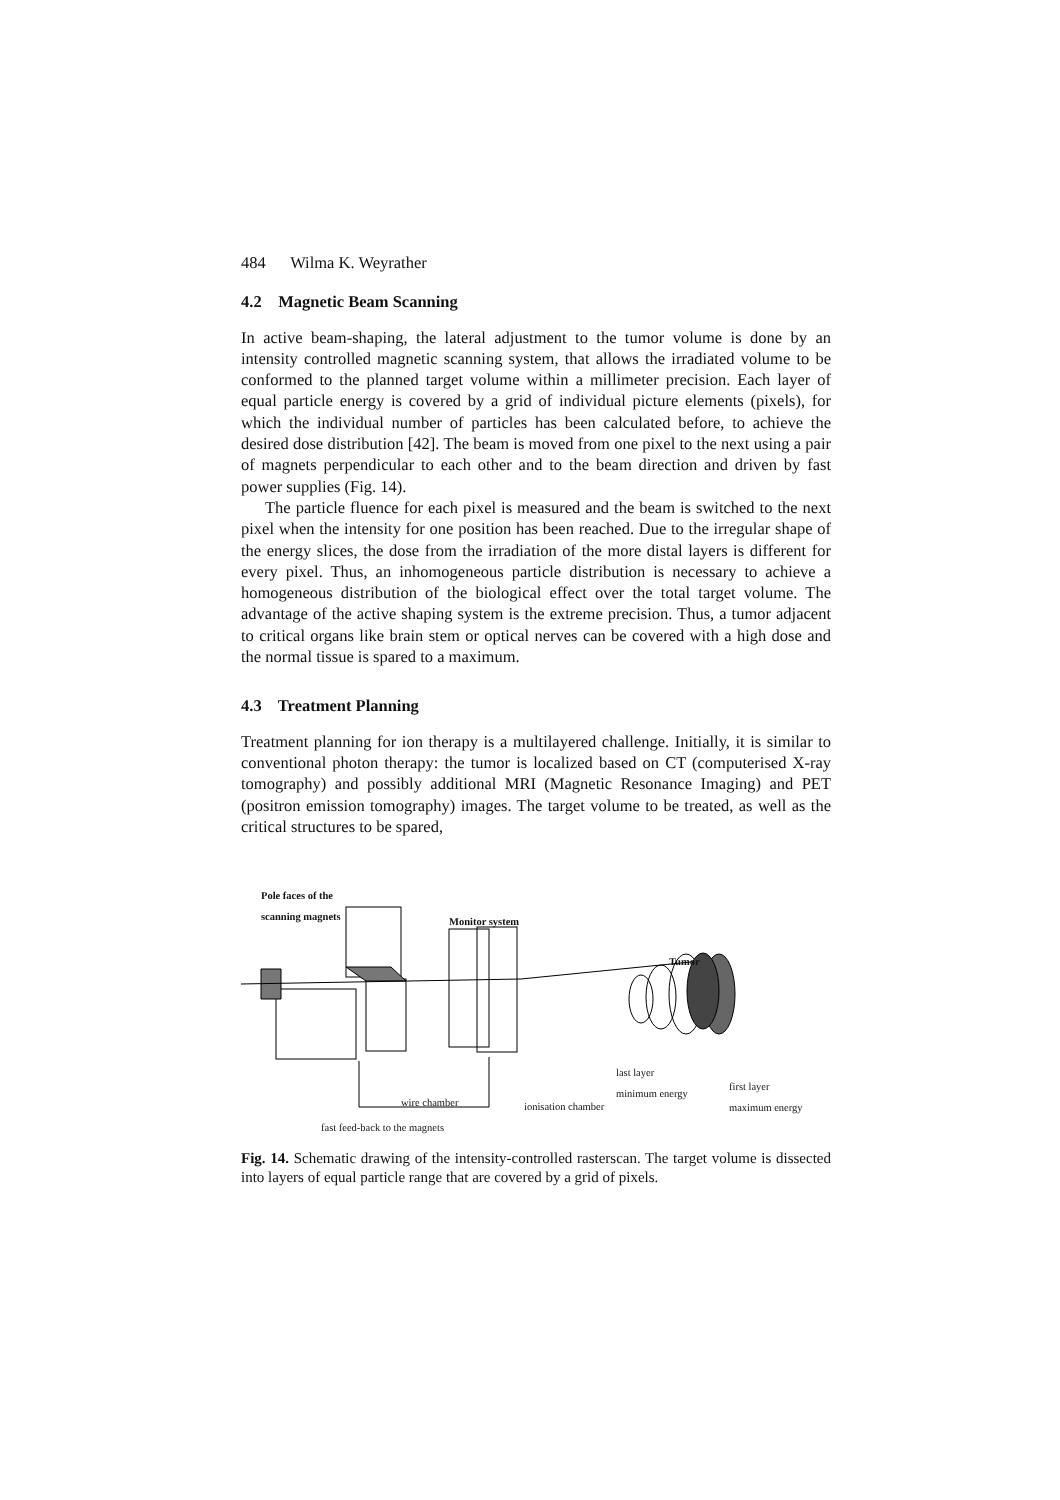484 Wilma K. Weyrather
4.2 Magnetic Beam Scanning
In active beam-shaping, the lateral adjustment to the tumor volume is done by an intensity controlled magnetic scanning system, that allows the irradiated volume to be conformed to the planned target volume within a millimeter precision. Each layer of equal particle energy is covered by a grid of individual picture elements (pixels), for which the individual number of particles has been calculated before, to achieve the desired dose distribution [42]. The beam is moved from one pixel to the next using a pair of magnets perpendicular to each other and to the beam direction and driven by fast power supplies (Fig. 14).
The particle fluence for each pixel is measured and the beam is switched to the next pixel when the intensity for one position has been reached. Due to the irregular shape of the energy slices, the dose from the irradiation of the more distal layers is different for every pixel. Thus, an inhomogeneous particle distribution is necessary to achieve a homogeneous distribution of the biological effect over the total target volume. The advantage of the active shaping system is the extreme precision. Thus, a tumor adjacent to critical organs like brain stem or optical nerves can be covered with a high dose and the normal tissue is spared to a maximum.
4.3 Treatment Planning
Treatment planning for ion therapy is a multilayered challenge. Initially, it is similar to conventional photon therapy: the tumor is localized based on CT (computerised X-ray tomography) and possibly additional MRI (Magnetic Resonance Imaging) and PET (positron emission tomography) images. The target volume to be treated, as well as the critical structures to be spared,
Pole faces of the
scanning magnets
Monitor system
Tumor
last layer
minimum energy first layer
maximum energy wire chamber ionisation chamber
fast feed-back to the magnets
Fig. 14. Schematic drawing of the intensity-controlled rasterscan. The target volume is dissected into layers of equal particle range that are covered by a grid of pixels.